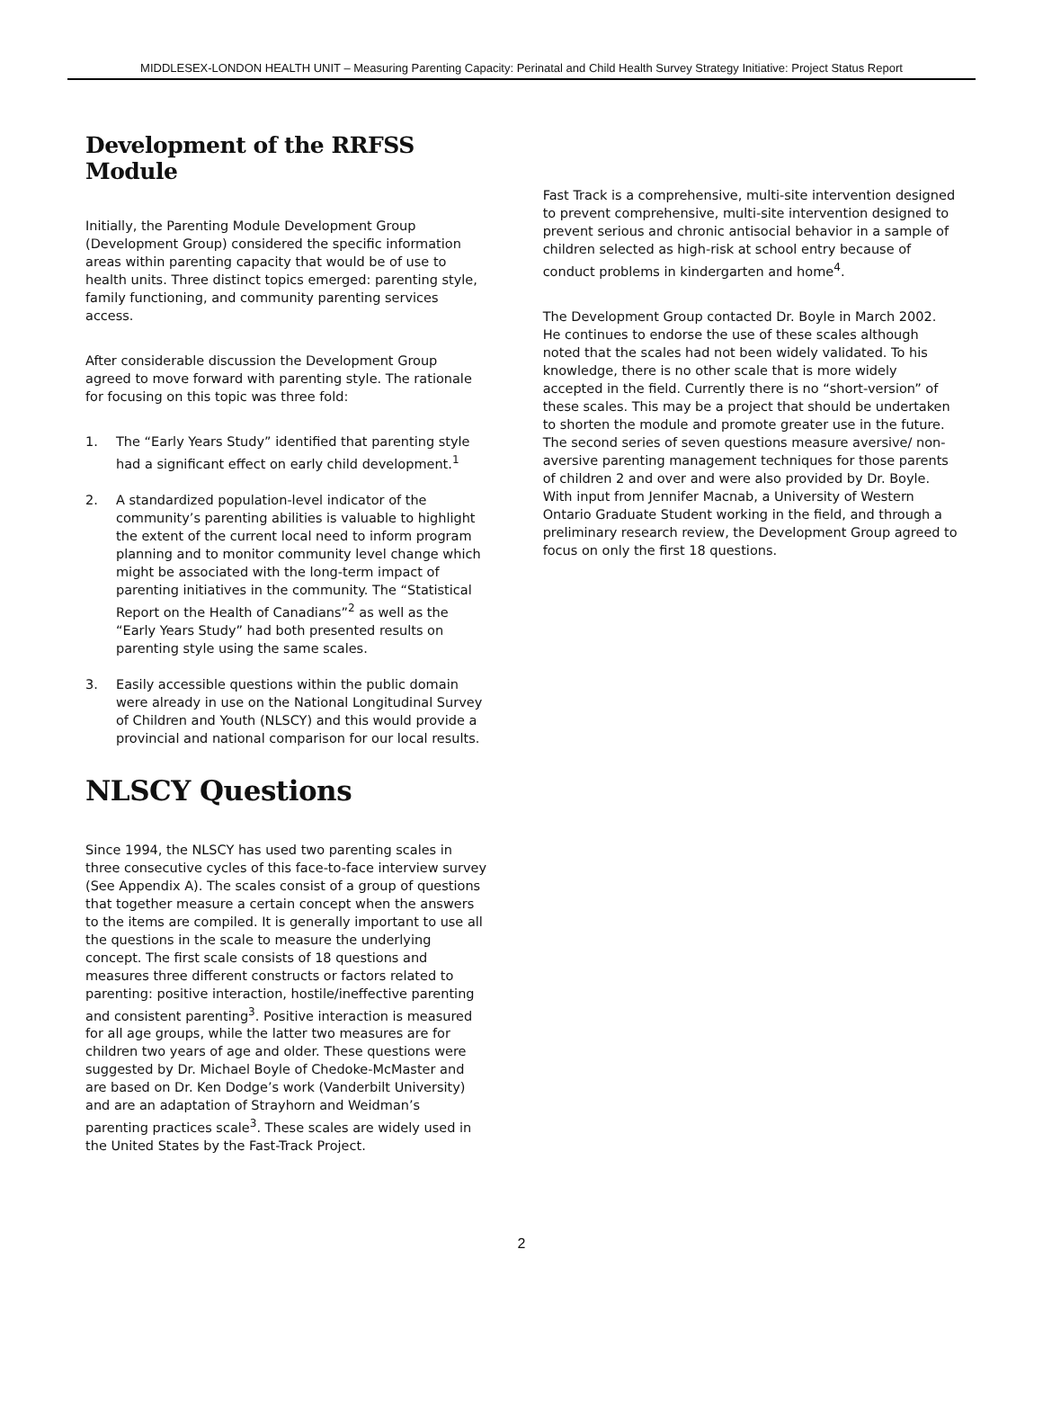MIDDLESEX-LONDON HEALTH UNIT – Measuring Parenting Capacity: Perinatal and Child Health Survey Strategy Initiative: Project Status Report
Development of the RRFSS Module
Initially, the Parenting Module Development Group (Development Group) considered the specific information areas within parenting capacity that would be of use to health units. Three distinct topics emerged: parenting style, family functioning, and community parenting services access.
After considerable discussion the Development Group agreed to move forward with parenting style. The rationale for focusing on this topic was three fold:
1. The “Early Years Study” identified that parenting style had a significant effect on early child development.<sup>1</sup>
2. A standardized population-level indicator of the community’s parenting abilities is valuable to highlight the extent of the current local need to inform program planning and to monitor community level change which might be associated with the long-term impact of parenting initiatives in the community. The “Statistical Report on the Health of Canadians”<sup>2</sup> as well as the “Early Years Study” had both presented results on parenting style using the same scales.
3. Easily accessible questions within the public domain were already in use on the National Longitudinal Survey of Children and Youth (NLSCY) and this would provide a provincial and national comparison for our local results.
NLSCY Questions
Since 1994, the NLSCY has used two parenting scales in three consecutive cycles of this face-to-face interview survey (See Appendix A). The scales consist of a group of questions that together measure a certain concept when the answers to the items are compiled. It is generally important to use all the questions in the scale to measure the underlying concept. The first scale consists of 18 questions and measures three different constructs or factors related to parenting: positive interaction, hostile/ineffective parenting and consistent parenting<sup>3</sup>. Positive interaction is measured for all age groups, while the latter two measures are for children two years of age and older. These questions were suggested by Dr. Michael Boyle of Chedoke-McMaster and are based on Dr. Ken Dodge’s work (Vanderbilt University) and are an adaptation of Strayhorn and Weidman’s parenting practices scale<sup>3</sup>. These scales are widely used in the United States by the Fast-Track Project.
Fast Track is a comprehensive, multi-site intervention designed to prevent comprehensive, multi-site intervention designed to prevent serious and chronic antisocial behavior in a sample of children selected as high-risk at school entry because of conduct problems in kindergarten and home<sup>4</sup>.
The Development Group contacted Dr. Boyle in March 2002. He continues to endorse the use of these scales although noted that the scales had not been widely validated. To his knowledge, there is no other scale that is more widely accepted in the field. Currently there is no “short-version” of these scales. This may be a project that should be undertaken to shorten the module and promote greater use in the future. The second series of seven questions measure aversive/ non-aversive parenting management techniques for those parents of children 2 and over and were also provided by Dr. Boyle. With input from Jennifer Macnab, a University of Western Ontario Graduate Student working in the field, and through a preliminary research review, the Development Group agreed to focus on only the first 18 questions.
2